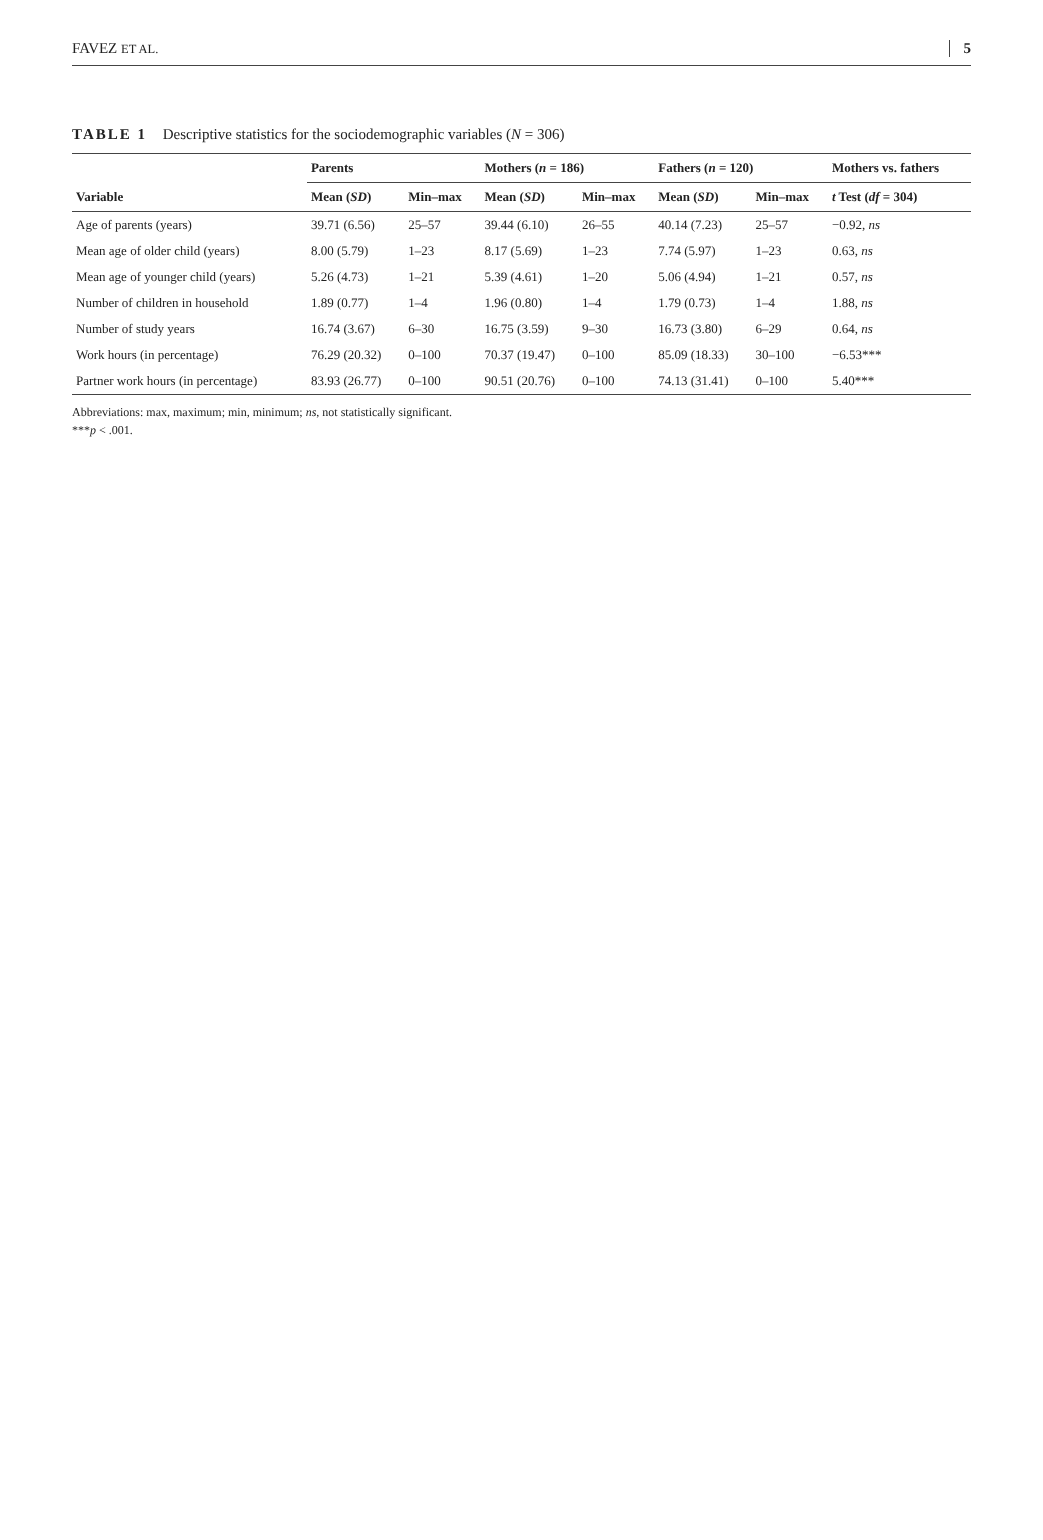FAVEZ ET AL. 5
TABLE 1 Descriptive statistics for the sociodemographic variables (N = 306)
| | Parents | | Mothers ( n = 186) | | Fathers ( n = 120) | | Mothers vs. fathers |
| --- | --- | --- | --- | --- | --- | --- | --- |
| Variable | Mean ( SD ) | Min–max | Mean ( SD ) | Min–max | Mean ( SD ) | Min–max | t Test ( df = 304) |
| Age of parents (years) | 39.71 (6.56) | 25–57 | 39.44 (6.10) | 26–55 | 40.14 (7.23) | 25–57 | −0.92, ns |
| Mean age of older child (years) | 8.00 (5.79) | 1–23 | 8.17 (5.69) | 1–23 | 7.74 (5.97) | 1–23 | 0.63, ns |
| Mean age of younger child (years) | 5.26 (4.73) | 1–21 | 5.39 (4.61) | 1–20 | 5.06 (4.94) | 1–21 | 0.57, ns |
| Number of children in household | 1.89 (0.77) | 1–4 | 1.96 (0.80) | 1–4 | 1.79 (0.73) | 1–4 | 1.88, ns |
| Number of study years | 16.74 (3.67) | 6–30 | 16.75 (3.59) | 9–30 | 16.73 (3.80) | 6–29 | 0.64, ns |
| Work hours (in percentage) | 76.29 (20.32) | 0–100 | 70.37 (19.47) | 0–100 | 85.09 (18.33) | 30–100 | −6.53*** |
| Partner work hours (in percentage) | 83.93 (26.77) | 0–100 | 90.51 (20.76) | 0–100 | 74.13 (31.41) | 0–100 | 5.40*** |
Abbreviations: max, maximum; min, minimum; ns, not statistically significant.
***p < .001.